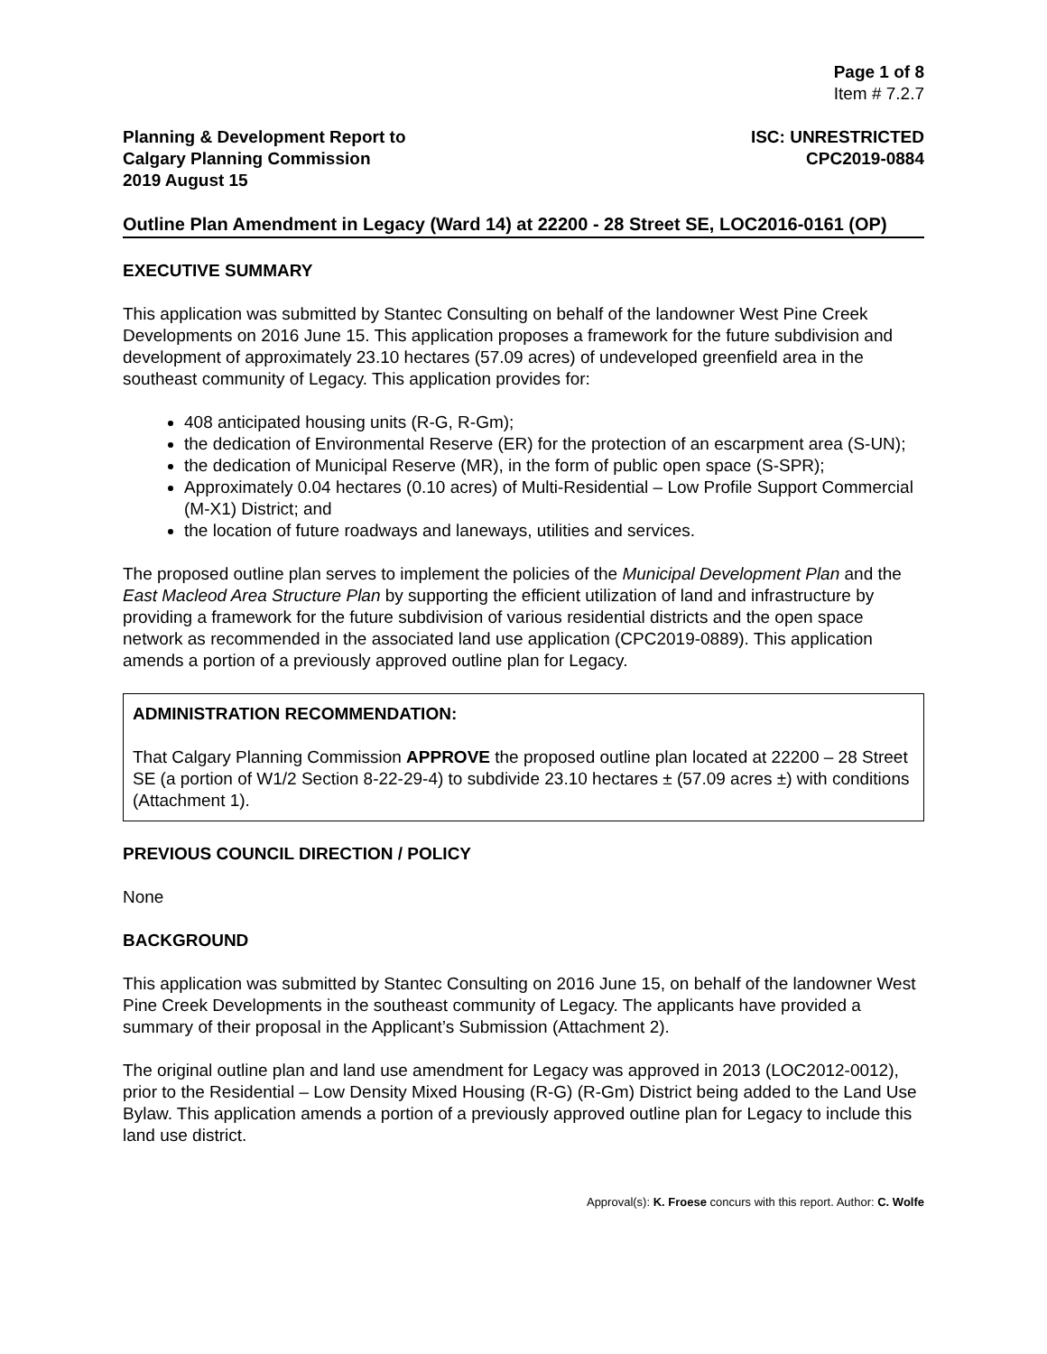Page 1 of 8
Item # 7.2.7
Planning & Development Report to
Calgary Planning Commission
2019 August 15
ISC: UNRESTRICTED
CPC2019-0884
Outline Plan Amendment in Legacy (Ward 14) at 22200 - 28 Street SE, LOC2016-0161 (OP)
EXECUTIVE SUMMARY
This application was submitted by Stantec Consulting on behalf of the landowner West Pine Creek Developments on 2016 June 15. This application proposes a framework for the future subdivision and development of approximately 23.10 hectares (57.09 acres) of undeveloped greenfield area in the southeast community of Legacy. This application provides for:
408 anticipated housing units (R-G, R-Gm);
the dedication of Environmental Reserve (ER) for the protection of an escarpment area (S-UN);
the dedication of Municipal Reserve (MR), in the form of public open space (S-SPR);
Approximately 0.04 hectares (0.10 acres) of Multi-Residential – Low Profile Support Commercial (M-X1) District; and
the location of future roadways and laneways, utilities and services.
The proposed outline plan serves to implement the policies of the Municipal Development Plan and the East Macleod Area Structure Plan by supporting the efficient utilization of land and infrastructure by providing a framework for the future subdivision of various residential districts and the open space network as recommended in the associated land use application (CPC2019-0889). This application amends a portion of a previously approved outline plan for Legacy.
ADMINISTRATION RECOMMENDATION:
That Calgary Planning Commission APPROVE the proposed outline plan located at 22200 – 28 Street SE (a portion of W1/2 Section 8-22-29-4) to subdivide 23.10 hectares ± (57.09 acres ±) with conditions (Attachment 1).
PREVIOUS COUNCIL DIRECTION / POLICY
None
BACKGROUND
This application was submitted by Stantec Consulting on 2016 June 15, on behalf of the landowner West Pine Creek Developments in the southeast community of Legacy. The applicants have provided a summary of their proposal in the Applicant’s Submission (Attachment 2).
The original outline plan and land use amendment for Legacy was approved in 2013 (LOC2012-0012), prior to the Residential – Low Density Mixed Housing (R-G) (R-Gm) District being added to the Land Use Bylaw. This application amends a portion of a previously approved outline plan for Legacy to include this land use district.
Approval(s): K. Froese concurs with this report. Author: C. Wolfe